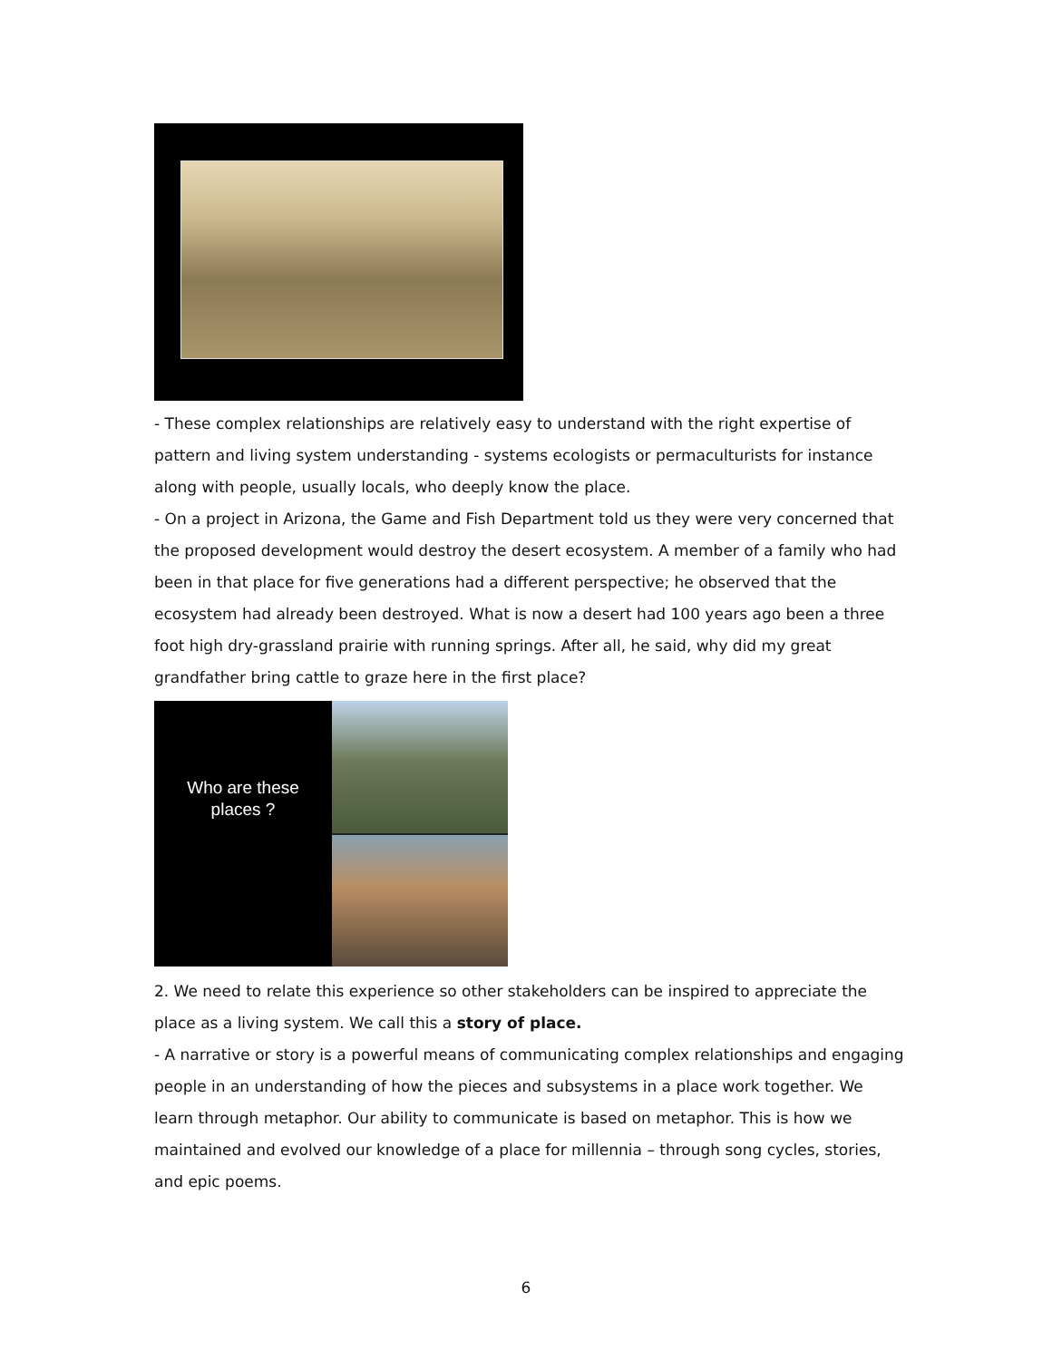- These complex relationships are relatively easy to understand with the right expertise of pattern and living system understanding - systems ecologists or permaculturists for instance along with people, usually locals, who deeply know the place.
- On a project in Arizona, the Game and Fish Department told us they were very concerned that the proposed development would destroy the desert ecosystem. A member of a family who had been in that place for five generations had a different perspective; he observed that the ecosystem had already been destroyed. What is now a desert had 100 years ago been a three foot high dry-grassland prairie with running springs. After all, he said, why did my great grandfather bring cattle to graze here in the first place?
Who are these
places ?
2. We need to relate this experience so other stakeholders can be inspired to appreciate the place as a living system. We call this a story of place.
- A narrative or story is a powerful means of communicating complex relationships and engaging people in an understanding of how the pieces and subsystems in a place work together. We learn through metaphor. Our ability to communicate is based on metaphor. This is how we maintained and evolved our knowledge of a place for millennia – through song cycles, stories, and epic poems.
6